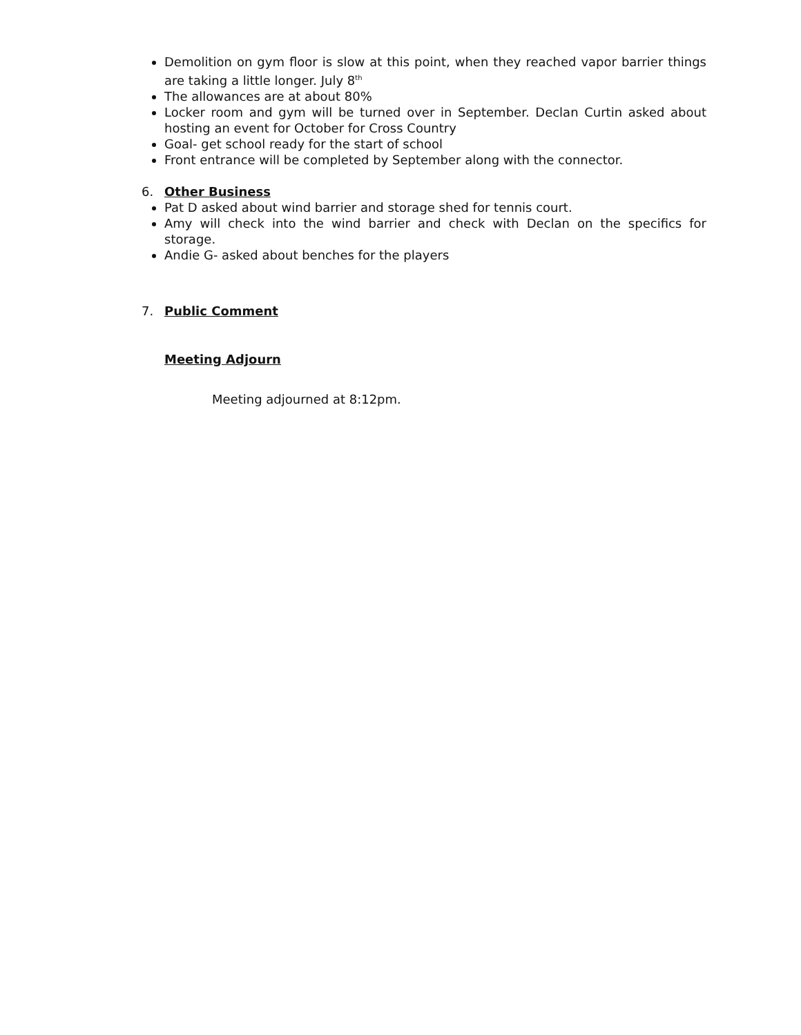Demolition on gym floor is slow at this point, when they reached vapor barrier things are taking a little longer. July 8<sup>th</sup>
The allowances are at about 80%
Locker room and gym will be turned over in September. Declan Curtin asked about hosting an event for October for Cross Country
Goal- get school ready for the start of school
Front entrance will be completed by September along with the connector.
6. Other Business
Pat D asked about wind barrier and storage shed for tennis court.
Amy will check into the wind barrier and check with Declan on the specifics for storage.
Andie G- asked about benches for the players
7. Public Comment
Meeting Adjourn
Meeting adjourned at 8:12pm.